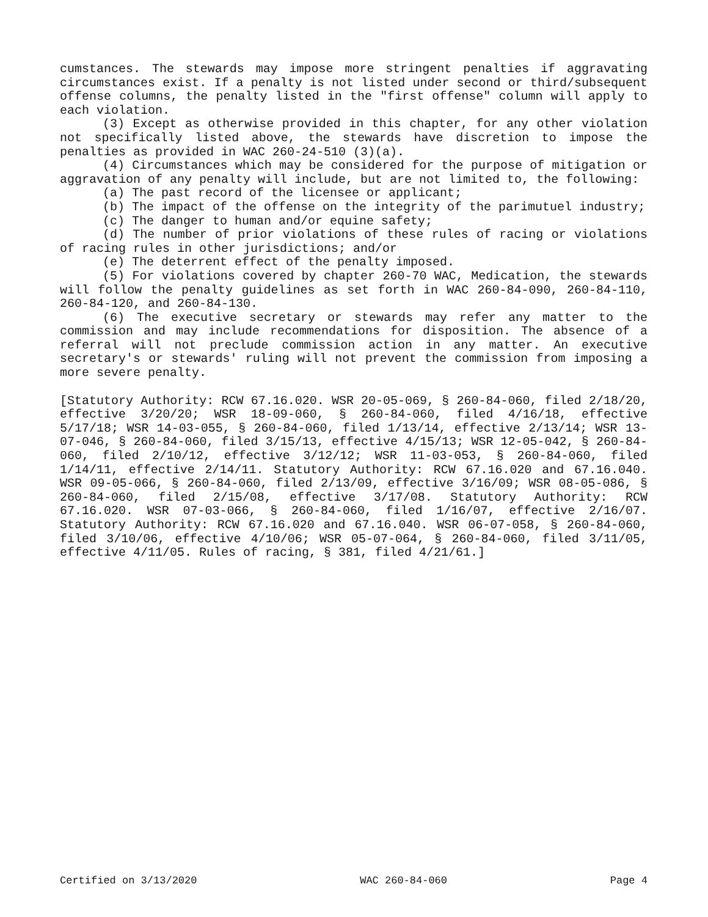cumstances. The stewards may impose more stringent penalties if aggravating circumstances exist. If a penalty is not listed under second or third/subsequent offense columns, the penalty listed in the "first offense" column will apply to each violation.
(3) Except as otherwise provided in this chapter, for any other violation not specifically listed above, the stewards have discretion to impose the penalties as provided in WAC 260-24-510 (3)(a).
(4) Circumstances which may be considered for the purpose of mitigation or aggravation of any penalty will include, but are not limited to, the following:
(a) The past record of the licensee or applicant;
(b) The impact of the offense on the integrity of the parimutuel industry;
(c) The danger to human and/or equine safety;
(d) The number of prior violations of these rules of racing or violations of racing rules in other jurisdictions; and/or
(e) The deterrent effect of the penalty imposed.
(5) For violations covered by chapter 260-70 WAC, Medication, the stewards will follow the penalty guidelines as set forth in WAC 260-84-090, 260-84-110, 260-84-120, and 260-84-130.
(6) The executive secretary or stewards may refer any matter to the commission and may include recommendations for disposition. The absence of a referral will not preclude commission action in any matter. An executive secretary's or stewards' ruling will not prevent the commission from imposing a more severe penalty.
[Statutory Authority: RCW 67.16.020. WSR 20-05-069, § 260-84-060, filed 2/18/20, effective 3/20/20; WSR 18-09-060, § 260-84-060, filed 4/16/18, effective 5/17/18; WSR 14-03-055, § 260-84-060, filed 1/13/14, effective 2/13/14; WSR 13-07-046, § 260-84-060, filed 3/15/13, effective 4/15/13; WSR 12-05-042, § 260-84-060, filed 2/10/12, effective 3/12/12; WSR 11-03-053, § 260-84-060, filed 1/14/11, effective 2/14/11. Statutory Authority: RCW 67.16.020 and 67.16.040. WSR 09-05-066, § 260-84-060, filed 2/13/09, effective 3/16/09; WSR 08-05-086, § 260-84-060, filed 2/15/08, effective 3/17/08. Statutory Authority: RCW 67.16.020. WSR 07-03-066, § 260-84-060, filed 1/16/07, effective 2/16/07. Statutory Authority: RCW 67.16.020 and 67.16.040. WSR 06-07-058, § 260-84-060, filed 3/10/06, effective 4/10/06; WSR 05-07-064, § 260-84-060, filed 3/11/05, effective 4/11/05. Rules of racing, § 381, filed 4/21/61.]
Certified on 3/13/2020 WAC 260-84-060 Page 4